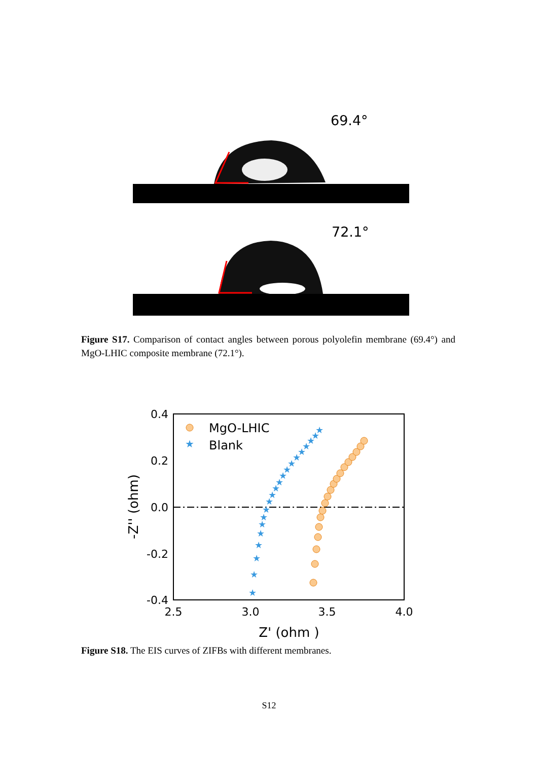69.4°
72.1°
Figure S17. Comparison of contact angles between porous polyolefin membrane (69.4°) and MgO-LHIC composite membrane (72.1°).
0.4
0.2
0.0
-0.2
-0.4
2.5
3.0
3.5
4.0
Z' (ohm )
-Z'' (ohm)
MgO-LHIC
★
Blank
★
★
★
★
★
★
★
★
★
★
★
★
★
★
★
★
★
★
★
★
★
Figure S18. The EIS curves of ZIFBs with different membranes.
S12